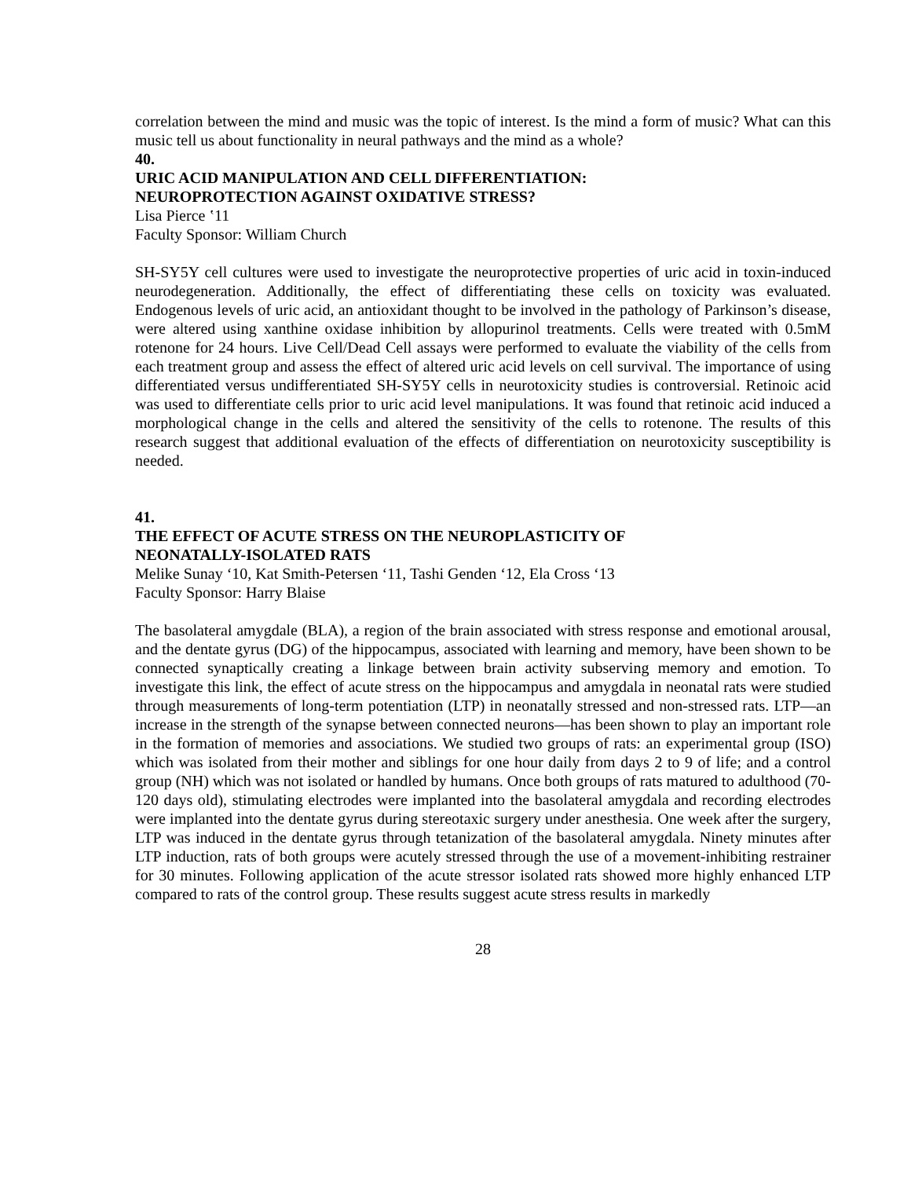correlation between the mind and music was the topic of interest. Is the mind a form of music? What can this music tell us about functionality in neural pathways and the mind as a whole?
40.
URIC ACID MANIPULATION AND CELL DIFFERENTIATION:
NEUROPROTECTION AGAINST OXIDATIVE STRESS?
Lisa Pierce ʽ11
Faculty Sponsor: William Church
SH-SY5Y cell cultures were used to investigate the neuroprotective properties of uric acid in toxin-induced neurodegeneration. Additionally, the effect of differentiating these cells on toxicity was evaluated. Endogenous levels of uric acid, an antioxidant thought to be involved in the pathology of Parkinson’s disease, were altered using xanthine oxidase inhibition by allopurinol treatments. Cells were treated with 0.5mM rotenone for 24 hours. Live Cell/Dead Cell assays were performed to evaluate the viability of the cells from each treatment group and assess the effect of altered uric acid levels on cell survival. The importance of using differentiated versus undifferentiated SH-SY5Y cells in neurotoxicity studies is controversial. Retinoic acid was used to differentiate cells prior to uric acid level manipulations. It was found that retinoic acid induced a morphological change in the cells and altered the sensitivity of the cells to rotenone. The results of this research suggest that additional evaluation of the effects of differentiation on neurotoxicity susceptibility is needed.
41.
THE EFFECT OF ACUTE STRESS ON THE NEUROPLASTICITY OF
NEONATALLY-ISOLATED RATS
Melike Sunay ‘10, Kat Smith-Petersen ‘11, Tashi Genden ‘12, Ela Cross ‘13
Faculty Sponsor: Harry Blaise
The basolateral amygdale (BLA), a region of the brain associated with stress response and emotional arousal, and the dentate gyrus (DG) of the hippocampus, associated with learning and memory, have been shown to be connected synaptically creating a linkage between brain activity subserving memory and emotion. To investigate this link, the effect of acute stress on the hippocampus and amygdala in neonatal rats were studied through measurements of long-term potentiation (LTP) in neonatally stressed and non-stressed rats. LTP—an increase in the strength of the synapse between connected neurons—has been shown to play an important role in the formation of memories and associations. We studied two groups of rats: an experimental group (ISO) which was isolated from their mother and siblings for one hour daily from days 2 to 9 of life; and a control group (NH) which was not isolated or handled by humans. Once both groups of rats matured to adulthood (70-120 days old), stimulating electrodes were implanted into the basolateral amygdala and recording electrodes were implanted into the dentate gyrus during stereotaxic surgery under anesthesia. One week after the surgery, LTP was induced in the dentate gyrus through tetanization of the basolateral amygdala. Ninety minutes after LTP induction, rats of both groups were acutely stressed through the use of a movement-inhibiting restrainer for 30 minutes. Following application of the acute stressor isolated rats showed more highly enhanced LTP compared to rats of the control group. These results suggest acute stress results in markedly
28